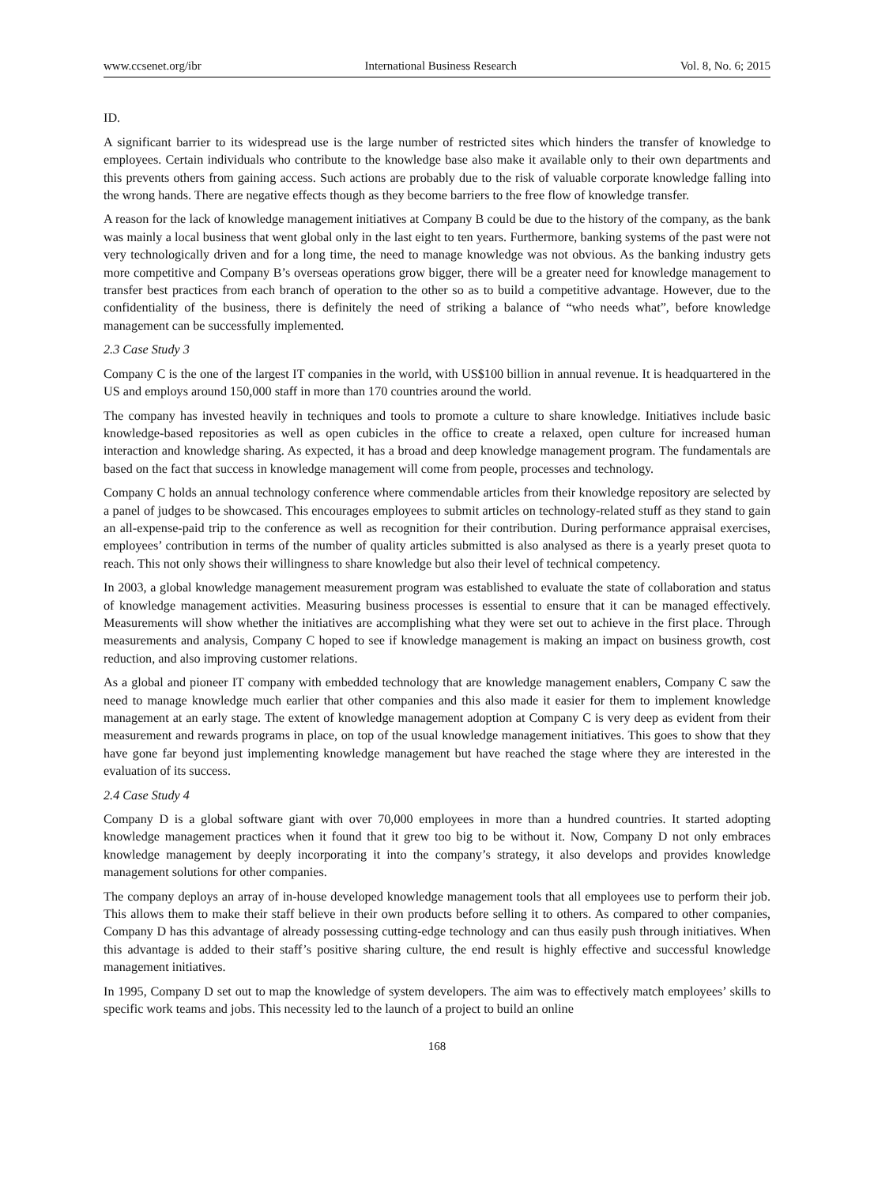www.ccsenet.org/ibr International Business Research Vol. 8, No. 6; 2015
ID.
A significant barrier to its widespread use is the large number of restricted sites which hinders the transfer of knowledge to employees. Certain individuals who contribute to the knowledge base also make it available only to their own departments and this prevents others from gaining access. Such actions are probably due to the risk of valuable corporate knowledge falling into the wrong hands. There are negative effects though as they become barriers to the free flow of knowledge transfer.
A reason for the lack of knowledge management initiatives at Company B could be due to the history of the company, as the bank was mainly a local business that went global only in the last eight to ten years. Furthermore, banking systems of the past were not very technologically driven and for a long time, the need to manage knowledge was not obvious. As the banking industry gets more competitive and Company B’s overseas operations grow bigger, there will be a greater need for knowledge management to transfer best practices from each branch of operation to the other so as to build a competitive advantage. However, due to the confidentiality of the business, there is definitely the need of striking a balance of “who needs what”, before knowledge management can be successfully implemented.
2.3 Case Study 3
Company C is the one of the largest IT companies in the world, with US$100 billion in annual revenue. It is headquartered in the US and employs around 150,000 staff in more than 170 countries around the world.
The company has invested heavily in techniques and tools to promote a culture to share knowledge. Initiatives include basic knowledge-based repositories as well as open cubicles in the office to create a relaxed, open culture for increased human interaction and knowledge sharing. As expected, it has a broad and deep knowledge management program. The fundamentals are based on the fact that success in knowledge management will come from people, processes and technology.
Company C holds an annual technology conference where commendable articles from their knowledge repository are selected by a panel of judges to be showcased. This encourages employees to submit articles on technology-related stuff as they stand to gain an all-expense-paid trip to the conference as well as recognition for their contribution. During performance appraisal exercises, employees’ contribution in terms of the number of quality articles submitted is also analysed as there is a yearly preset quota to reach. This not only shows their willingness to share knowledge but also their level of technical competency.
In 2003, a global knowledge management measurement program was established to evaluate the state of collaboration and status of knowledge management activities. Measuring business processes is essential to ensure that it can be managed effectively. Measurements will show whether the initiatives are accomplishing what they were set out to achieve in the first place. Through measurements and analysis, Company C hoped to see if knowledge management is making an impact on business growth, cost reduction, and also improving customer relations.
As a global and pioneer IT company with embedded technology that are knowledge management enablers, Company C saw the need to manage knowledge much earlier that other companies and this also made it easier for them to implement knowledge management at an early stage. The extent of knowledge management adoption at Company C is very deep as evident from their measurement and rewards programs in place, on top of the usual knowledge management initiatives. This goes to show that they have gone far beyond just implementing knowledge management but have reached the stage where they are interested in the evaluation of its success.
2.4 Case Study 4
Company D is a global software giant with over 70,000 employees in more than a hundred countries. It started adopting knowledge management practices when it found that it grew too big to be without it. Now, Company D not only embraces knowledge management by deeply incorporating it into the company’s strategy, it also develops and provides knowledge management solutions for other companies.
The company deploys an array of in-house developed knowledge management tools that all employees use to perform their job. This allows them to make their staff believe in their own products before selling it to others. As compared to other companies, Company D has this advantage of already possessing cutting-edge technology and can thus easily push through initiatives. When this advantage is added to their staff’s positive sharing culture, the end result is highly effective and successful knowledge management initiatives.
In 1995, Company D set out to map the knowledge of system developers. The aim was to effectively match employees’ skills to specific work teams and jobs. This necessity led to the launch of a project to build an online
168